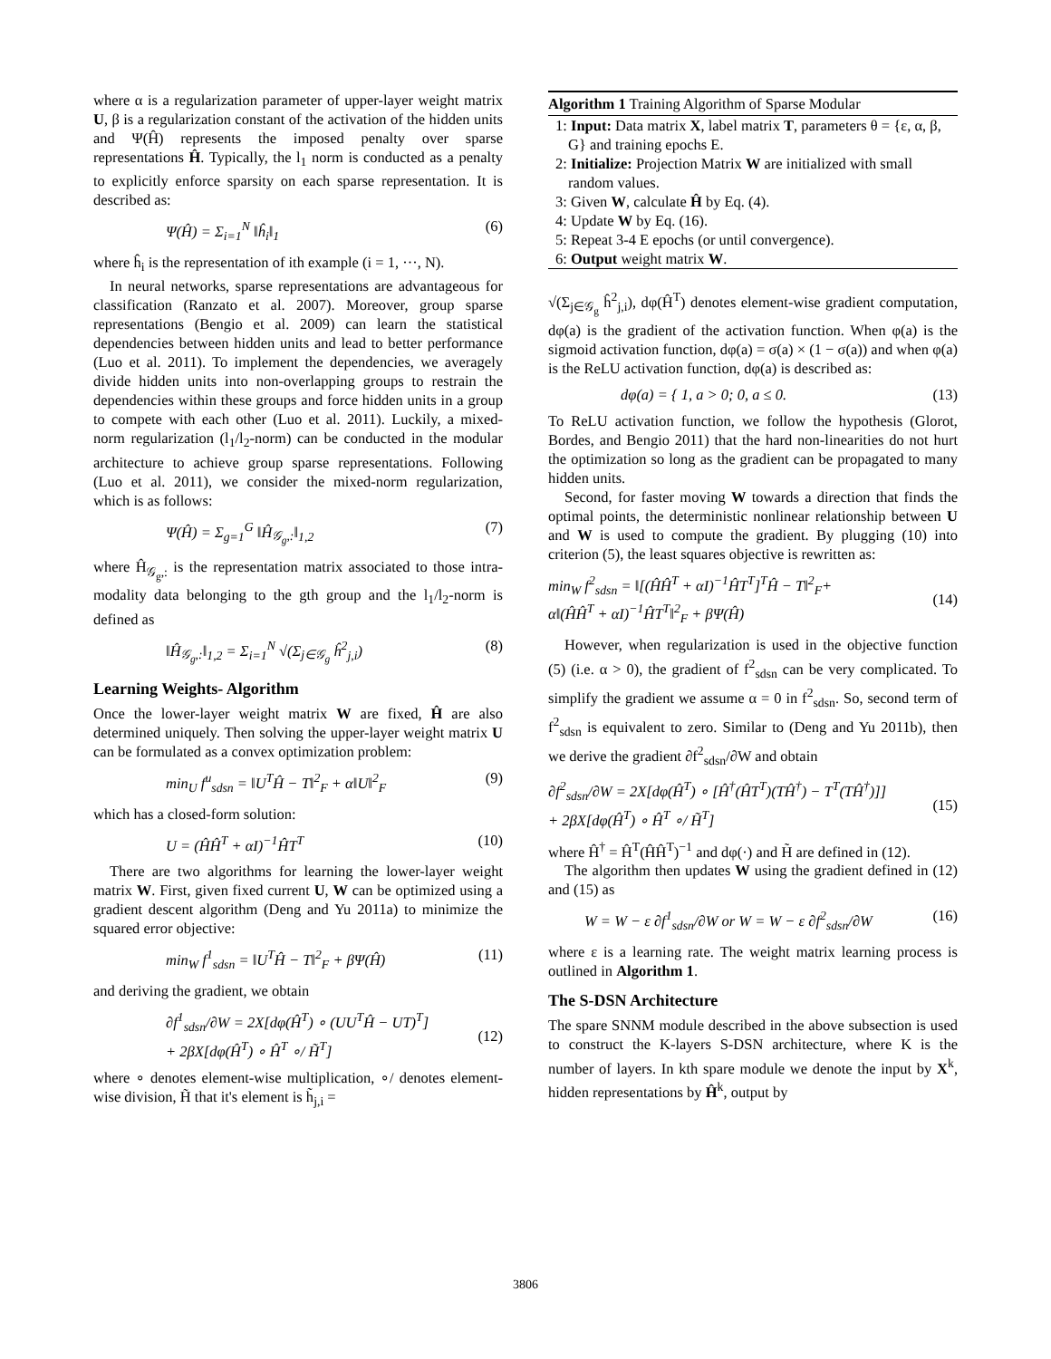where α is a regularization parameter of upper-layer weight matrix U, β is a regularization constant of the activation of the hidden units and Ψ(Ĥ) represents the imposed penalty over sparse representations Ĥ. Typically, the l<sub>1</sub> norm is conducted as a penalty to explicitly enforce sparsity on each sparse representation. It is described as:
Ψ(Ĥ) = Σ<sub>i=1</sub><sup>N</sup> ‖ĥ<sub>i</sub>‖<sub>1</sub> (6)
where ĥ<sub>i</sub> is the representation of ith example (i = 1, ···, N).
In neural networks, sparse representations are advantageous for classification (Ranzato et al. 2007). Moreover, group sparse representations (Bengio et al. 2009) can learn the statistical dependencies between hidden units and lead to better performance (Luo et al. 2011). To implement the dependencies, we averagely divide hidden units into non-overlapping groups to restrain the dependencies within these groups and force hidden units in a group to compete with each other (Luo et al. 2011). Luckily, a mixed-norm regularization (l<sub>1</sub>/l<sub>2</sub>-norm) can be conducted in the modular architecture to achieve group sparse representations. Following (Luo et al. 2011), we consider the mixed-norm regularization, which is as follows:
Ψ(Ĥ) = Σ<sub>g=1</sub><sup>G</sup> ‖Ĥ<sub>𝒢<sub>g</sub>,:</sub>‖<sub>1,2</sub> (7)
where Ĥ<sub>𝒢<sub>g</sub>,:</sub> is the representation matrix associated to those intra-modality data belonging to the gth group and the l<sub>1</sub>/l<sub>2</sub>-norm is defined as
‖Ĥ<sub>𝒢<sub>g</sub>,:</sub>‖<sub>1,2</sub> = Σ<sub>i=1</sub><sup>N</sup> √(Σ<sub>j∈𝒢<sub>g</sub></sub> ĥ<sup>2</sup><sub>j,i</sub>) (8)
Learning Weights- Algorithm
Once the lower-layer weight matrix W are fixed, Ĥ are also determined uniquely. Then solving the upper-layer weight matrix U can be formulated as a convex optimization problem:
min<sub>U</sub> f<sup>u</sup><sub>sdsn</sub> = ‖U<sup>T</sup>Ĥ − T‖<sup>2</sup><sub>F</sub> + α‖U‖<sup>2</sup><sub>F</sub> (9)
which has a closed-form solution:
U = (ĤĤ<sup>T</sup> + αI)<sup>−1</sup>ĤT<sup>T</sup> (10)
There are two algorithms for learning the lower-layer weight matrix W. First, given fixed current U, W can be optimized using a gradient descent algorithm (Deng and Yu 2011a) to minimize the squared error objective:
min<sub>W</sub> f<sup>1</sup><sub>sdsn</sub> = ‖U<sup>T</sup>Ĥ − T‖<sup>2</sup><sub>F</sub> + βΨ(Ĥ) (11)
and deriving the gradient, we obtain
∂f<sup>1</sup><sub>sdsn</sub>/∂W = 2X[dφ(Ĥ<sup>T</sup>) ∘ (UU<sup>T</sup>Ĥ − UT)<sup>T</sup>]
+ 2βX[dφ(Ĥ<sup>T</sup>) ∘ Ĥ<sup>T</sup> ∘/ H̃<sup>T</sup>]
(12)
where ∘ denotes element-wise multiplication, ∘/ denotes element-wise division, H̃ that it's element is h̃<sub>j,i</sub> =
Algorithm 1 Training Algorithm of Sparse Modular
1: Input: Data matrix X, label matrix T, parameters θ = {ε, α, β, G} and training epochs E.
2: Initialize: Projection Matrix W are initialized with small random values.
3: Given W, calculate Ĥ by Eq. (4).
4: Update W by Eq. (16).
5: Repeat 3-4 E epochs (or until convergence).
6: Output weight matrix W.
√(Σ<sub>j∈𝒢<sub>g</sub></sub> ĥ<sup>2</sup><sub>j,i</sub>), dφ(Ĥ<sup>T</sup>) denotes element-wise gradient computation, dφ(a) is the gradient of the activation function. When φ(a) is the sigmoid activation function, dφ(a) = σ(a) × (1 − σ(a)) and when φ(a) is the ReLU activation function, dφ(a) is described as:
dφ(a) = { 1, a > 0; 0, a ≤ 0. (13)
To ReLU activation function, we follow the hypothesis (Glorot, Bordes, and Bengio 2011) that the hard non-linearities do not hurt the optimization so long as the gradient can be propagated to many hidden units.
Second, for faster moving W towards a direction that finds the optimal points, the deterministic nonlinear relationship between U and W is used to compute the gradient. By plugging (10) into criterion (5), the least squares objective is rewritten as:
min<sub>W</sub> f<sup>2</sup><sub>sdsn</sub> = ‖[(ĤĤ<sup>T</sup> + αI)<sup>−1</sup>ĤT<sup>T</sup>]<sup>T</sup>Ĥ − T‖<sup>2</sup><sub>F</sub>+
α‖(ĤĤ<sup>T</sup> + αI)<sup>−1</sup>ĤT<sup>T</sup>‖<sup>2</sup><sub>F</sub> + βΨ(Ĥ)
(14)
However, when regularization is used in the objective function (5) (i.e. α > 0), the gradient of f<sup>2</sup><sub>sdsn</sub> can be very complicated. To simplify the gradient we assume α = 0 in f<sup>2</sup><sub>sdsn</sub>. So, second term of f<sup>2</sup><sub>sdsn</sub> is equivalent to zero. Similar to (Deng and Yu 2011b), then we derive the gradient ∂f<sup>2</sup><sub>sdsn</sub>/∂W and obtain
∂f<sup>2</sup><sub>sdsn</sub>/∂W = 2X[dφ(Ĥ<sup>T</sup>) ∘ [Ĥ<sup>†</sup>(ĤT<sup>T</sup>)(TĤ<sup>†</sup>) − T<sup>T</sup>(TĤ<sup>†</sup>)]]
+ 2βX[dφ(Ĥ<sup>T</sup>) ∘ Ĥ<sup>T</sup> ∘/ H̃<sup>T</sup>]
(15)
where Ĥ<sup>†</sup> = Ĥ<sup>T</sup>(ĤĤ<sup>T</sup>)<sup>−1</sup> and dφ(·) and H̃ are defined in (12).
The algorithm then updates W using the gradient defined in (12) and (15) as
W = W − ε ∂f<sup>1</sup><sub>sdsn</sub>/∂W or W = W − ε ∂f<sup>2</sup><sub>sdsn</sub>/∂W (16)
where ε is a learning rate. The weight matrix learning process is outlined in Algorithm 1.
The S-DSN Architecture
The spare SNNM module described in the above subsection is used to construct the K-layers S-DSN architecture, where K is the number of layers. In kth spare module we denote the input by X<sup>k</sup>, hidden representations by Ĥ<sup>k</sup>, output by
3806